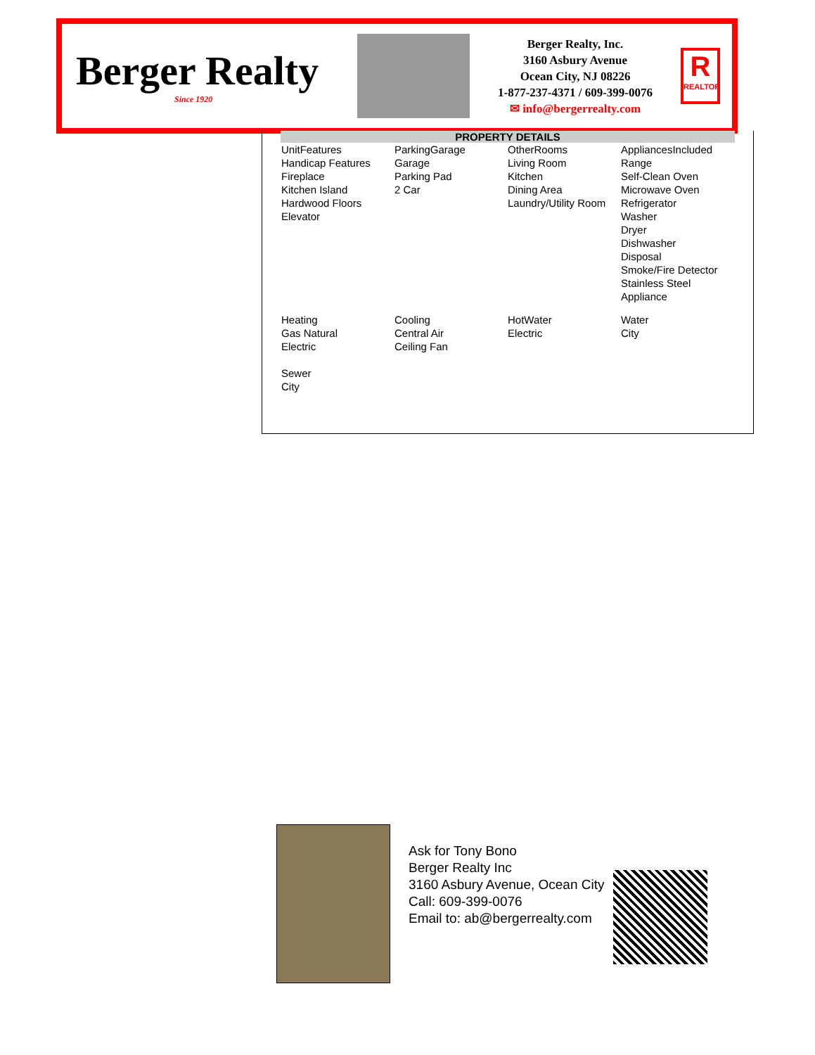Berger Realty
Since 1920
Berger Realty, Inc.
3160 Asbury Avenue
Ocean City, NJ 08226
1-877-237-4371 / 609-399-0076
✉ info@bergerrealty.com
R
REALTOR
PROPERTY DETAILS
| UnitFeatures Handicap Features Fireplace Kitchen Island Hardwood Floors Elevator | ParkingGarage Garage Parking Pad 2 Car | OtherRooms Living Room Kitchen Dining Area Laundry/Utility Room | AppliancesIncluded Range Self-Clean Oven Microwave Oven Refrigerator Washer Dryer Dishwasher Disposal Smoke/Fire Detector Stainless Steel Appliance |
| Heating Gas Natural Electric | Cooling Central Air Ceiling Fan | HotWater Electric | Water City |
| Sewer City | | | |
Ask for Tony Bono
Berger Realty Inc
3160 Asbury Avenue, Ocean City
Call: 609-399-0076
Email to: ab@bergerrealty.com